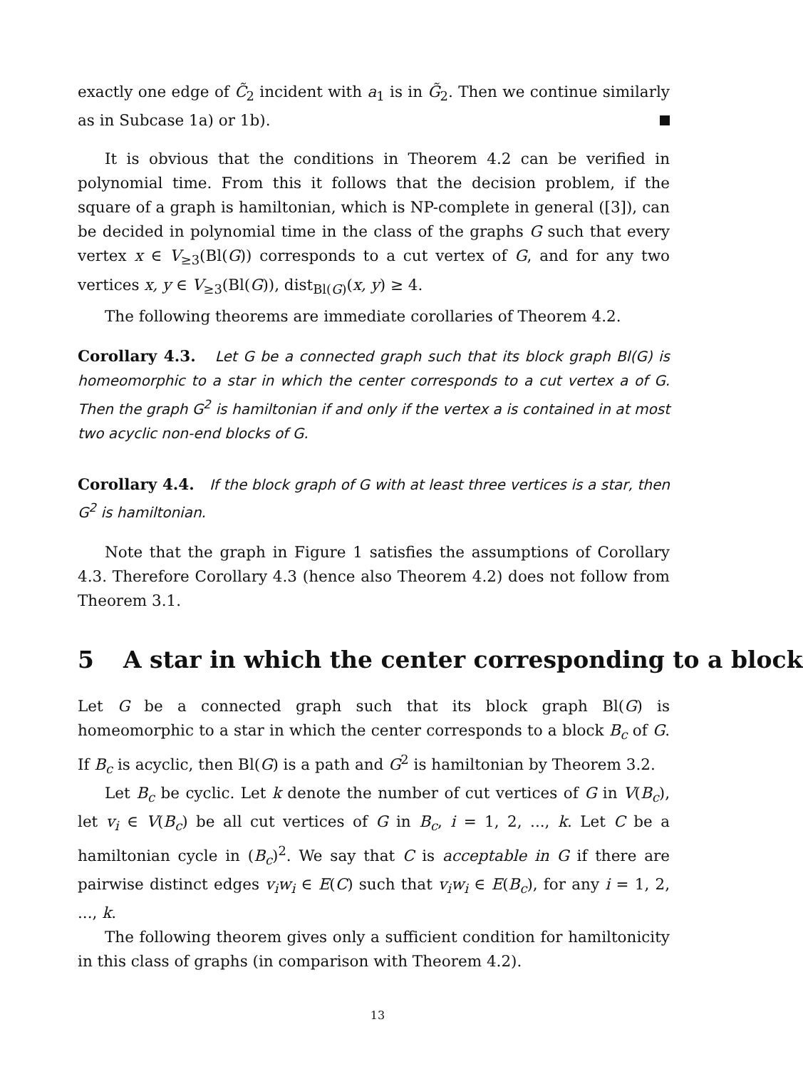exactly one edge of C̃<sub>2</sub> incident with a<sub>1</sub> is in G̃<sub>2</sub>. Then we continue similarly as in Subcase 1a) or 1b).
It is obvious that the conditions in Theorem 4.2 can be verified in polynomial time. From this it follows that the decision problem, if the square of a graph is hamiltonian, which is NP-complete in general ([3]), can be decided in polynomial time in the class of the graphs G such that every vertex x ∈ V<sub>≥3</sub>(Bl(G)) corresponds to a cut vertex of G, and for any two vertices x, y ∈ V<sub>≥3</sub>(Bl(G)), dist<sub>Bl(G)</sub>(x, y) ≥ 4.
The following theorems are immediate corollaries of Theorem 4.2.
Corollary 4.3. Let G be a connected graph such that its block graph Bl(G) is homeomorphic to a star in which the center corresponds to a cut vertex a of G. Then the graph G<sup>2</sup> is hamiltonian if and only if the vertex a is contained in at most two acyclic non-end blocks of G.
Corollary 4.4. If the block graph of G with at least three vertices is a star, then G<sup>2</sup> is hamiltonian.
Note that the graph in Figure 1 satisfies the assumptions of Corollary 4.3. Therefore Corollary 4.3 (hence also Theorem 4.2) does not follow from Theorem 3.1.
5 A star in which the center corresponding to a block
Let G be a connected graph such that its block graph Bl(G) is homeomorphic to a star in which the center corresponds to a block B<sub>c</sub> of G. If B<sub>c</sub> is acyclic, then Bl(G) is a path and G<sup>2</sup> is hamiltonian by Theorem 3.2.
Let B<sub>c</sub> be cyclic. Let k denote the number of cut vertices of G in V(B<sub>c</sub>), let v<sub>i</sub> ∈ V(B<sub>c</sub>) be all cut vertices of G in B<sub>c</sub>, i = 1, 2, ..., k. Let C be a hamiltonian cycle in (B<sub>c</sub>)<sup>2</sup>. We say that C is acceptable in G if there are pairwise distinct edges v<sub>i</sub>w<sub>i</sub> ∈ E(C) such that v<sub>i</sub>w<sub>i</sub> ∈ E(B<sub>c</sub>), for any i = 1, 2, ..., k.
The following theorem gives only a sufficient condition for hamiltonicity in this class of graphs (in comparison with Theorem 4.2).
13